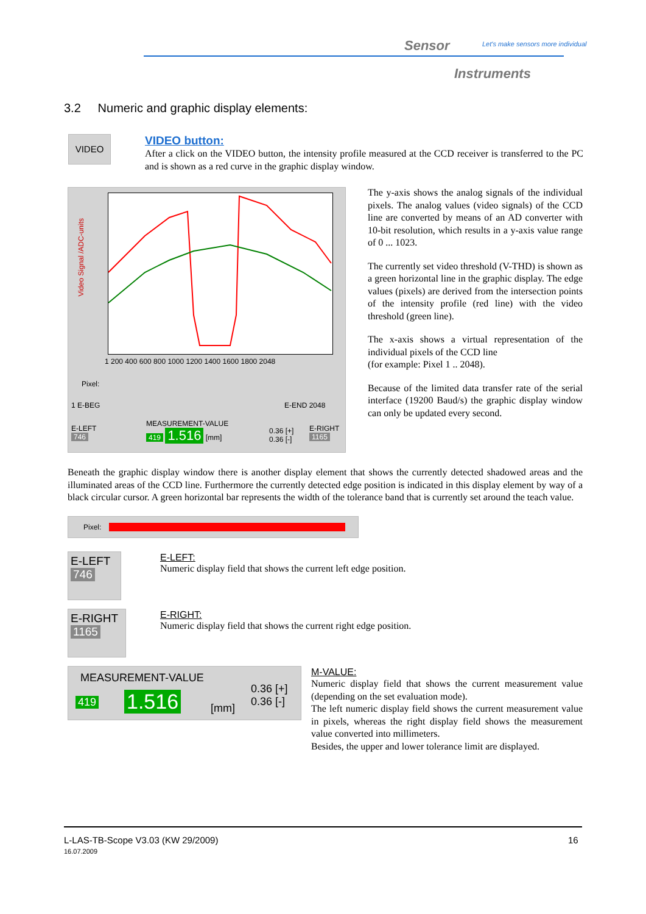Sensor
Let's make sensors more individual
Instruments
3.2 Numeric and graphic display elements:
VIDEO
VIDEO button:
After a click on the VIDEO button, the intensity profile measured at the CCD receiver is transferred to the PC and is shown as a red curve in the graphic display window.
Video Signal /ADC-units
1 200 400 600 800 1000 1200 1400 1600 1800 2048
Pixel:
1 E-BEG E-END 2048
E-LEFT
746
MEASUREMENT-VALUE
419 1.516 [mm]
0.36 [+]
0.36 [-]
E-RIGHT
1165
The y-axis shows the analog signals of the individual pixels. The analog values (video signals) of the CCD line are converted by means of an AD converter with 10-bit resolution, which results in a y-axis value range of 0 ... 1023.
The currently set video threshold (V-THD) is shown as a green horizontal line in the graphic display. The edge values (pixels) are derived from the intersection points of the intensity profile (red line) with the video threshold (green line).
The x-axis shows a virtual representation of the individual pixels of the CCD line
(for example: Pixel 1 .. 2048).
Because of the limited data transfer rate of the serial interface (19200 Baud/s) the graphic display window can only be updated every second.
Beneath the graphic display window there is another display element that shows the currently detected shadowed areas and the illuminated areas of the CCD line. Furthermore the currently detected edge position is indicated in this display element by way of a black circular cursor. A green horizontal bar represents the width of the tolerance band that is currently set around the teach value.
Pixel:
E-LEFT
746
E-LEFT:
Numeric display field that shows the current left edge position.
E-RIGHT
1165
E-RIGHT:
Numeric display field that shows the current right edge position.
MEASUREMENT-VALUE
419 1.516 [mm]
0.36 [+]
0.36 [-]
M-VALUE:
Numeric display field that shows the current measurement value (depending on the set evaluation mode).
The left numeric display field shows the current measurement value in pixels, whereas the right display field shows the measurement value converted into millimeters.
Besides, the upper and lower tolerance limit are displayed.
L-LAS-TB-Scope V3.03 (KW 29/2009)
16.07.2009
16